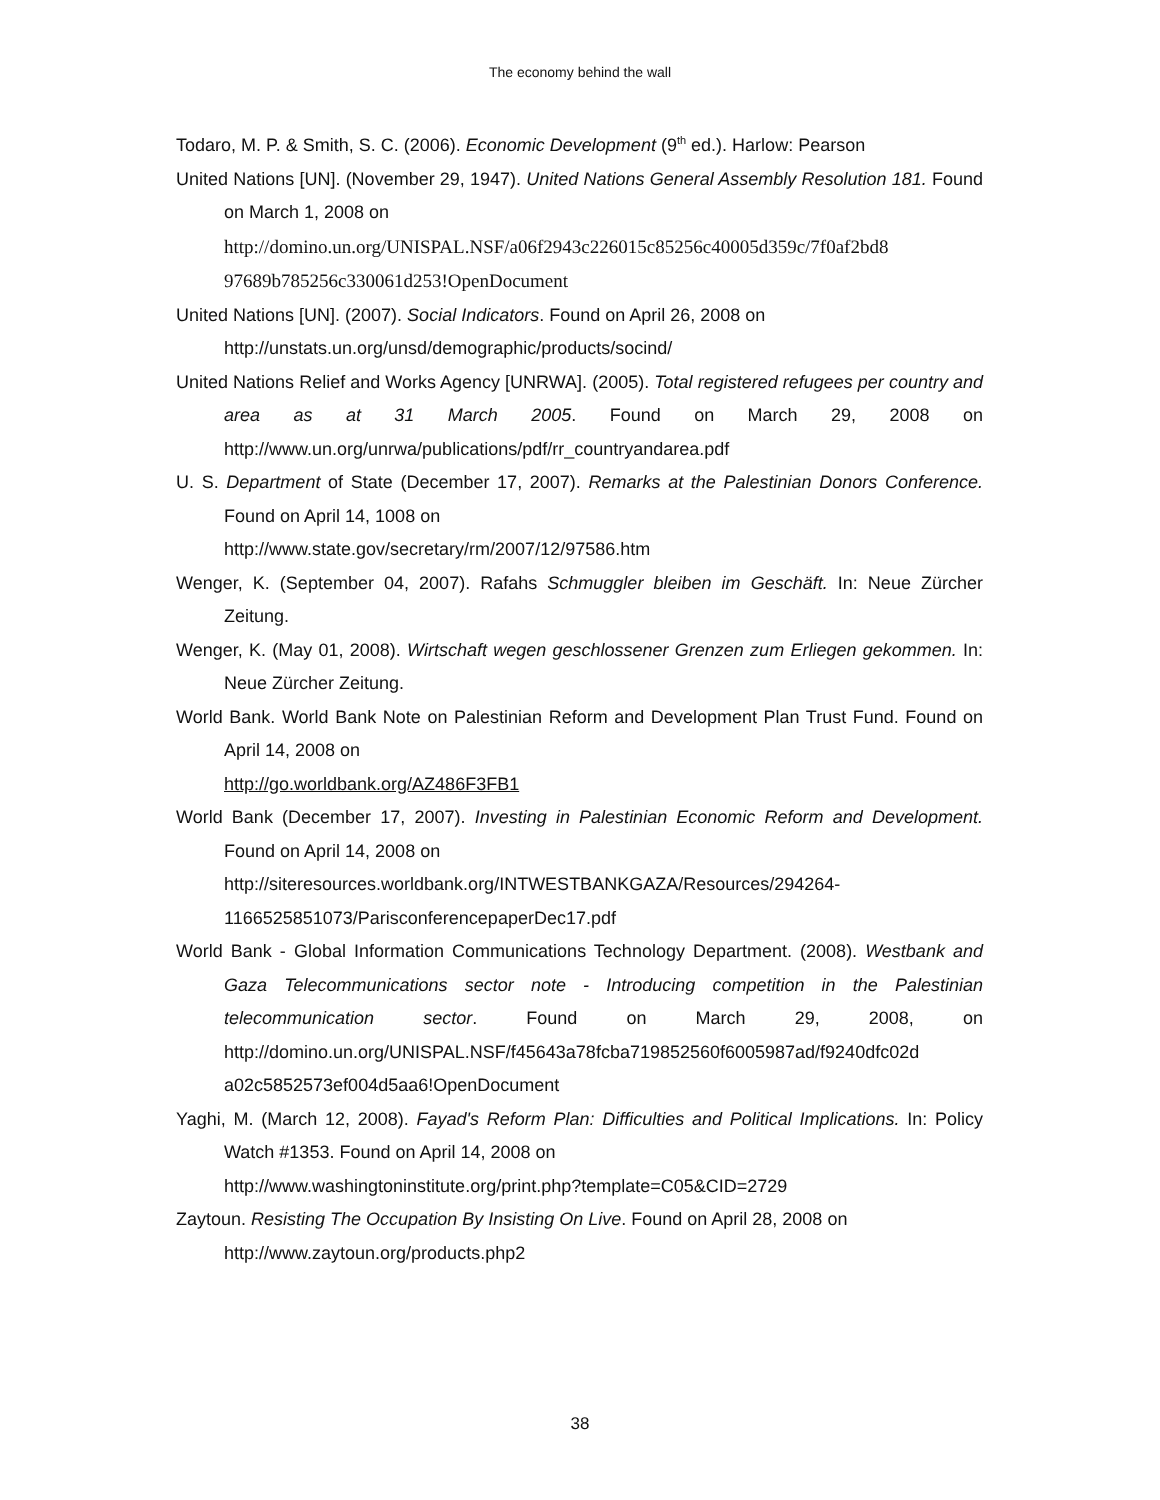The economy behind the wall
Todaro, M. P. & Smith, S. C. (2006). Economic Development (9<sup>th</sup> ed.). Harlow: Pearson
United Nations [UN]. (November 29, 1947). United Nations General Assembly Resolution 181. Found on March 1, 2008 on
http://domino.un.org/UNISPAL.NSF/a06f2943c226015c85256c40005d359c/7f0af2bd8 97689b785256c330061d253!OpenDocument
United Nations [UN]. (2007). Social Indicators. Found on April 26, 2008 on
http://unstats.un.org/unsd/demographic/products/socind/
United Nations Relief and Works Agency [UNRWA]. (2005). Total registered refugees per country and area as at 31 March 2005. Found on March 29, 2008 on http://www.un.org/unrwa/publications/pdf/rr_countryandarea.pdf
U. S. Department of State (December 17, 2007). Remarks at the Palestinian Donors Conference. Found on April 14, 1008 on
http://www.state.gov/secretary/rm/2007/12/97586.htm
Wenger, K. (September 04, 2007). Rafahs Schmuggler bleiben im Geschäft. In: Neue Zürcher Zeitung.
Wenger, K. (May 01, 2008). Wirtschaft wegen geschlossener Grenzen zum Erliegen gekommen. In: Neue Zürcher Zeitung.
World Bank. World Bank Note on Palestinian Reform and Development Plan Trust Fund. Found on April 14, 2008 on
http://go.worldbank.org/AZ486F3FB1
World Bank (December 17, 2007). Investing in Palestinian Economic Reform and Development. Found on April 14, 2008 on
http://siteresources.worldbank.org/INTWESTBANKGAZA/Resources/294264-
1166525851073/ParisconferencepaperDec17.pdf
World Bank - Global Information Communications Technology Department. (2008). Westbank and Gaza Telecommunications sector note - Introducing competition in the Palestinian telecommunication sector. Found on March 29, 2008, on http://domino.un.org/UNISPAL.NSF/f45643a78fcba719852560f6005987ad/f9240dfc02d a02c5852573ef004d5aa6!OpenDocument
Yaghi, M. (March 12, 2008). Fayad's Reform Plan: Difficulties and Political Implications. In: Policy Watch #1353. Found on April 14, 2008 on
http://www.washingtoninstitute.org/print.php?template=C05&CID=2729
Zaytoun. Resisting The Occupation By Insisting On Live. Found on April 28, 2008 on
http://www.zaytoun.org/products.php2
38